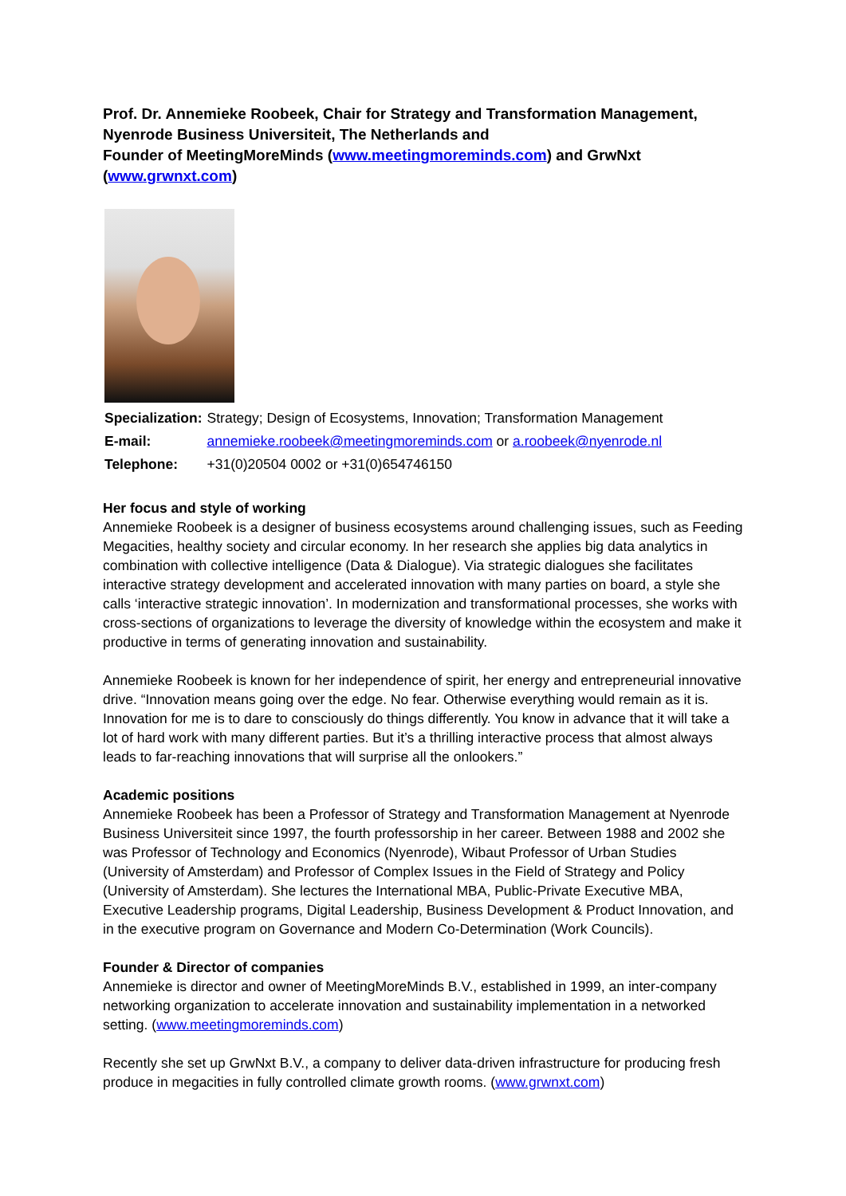Prof. Dr. Annemieke Roobeek, Chair for Strategy and Transformation Management, Nyenrode Business Universiteit, The Netherlands and
Founder of MeetingMoreMinds (www.meetingmoreminds.com) and GrwNxt (www.grwnxt.com)
| Specialization: | Strategy; Design of Ecosystems, Innovation; Transformation Management |
| E-mail: | annemieke.roobeek@meetingmoreminds.com or a.roobeek@nyenrode.nl |
| Telephone: | +31(0)20504 0002 or +31(0)654746150 |
Her focus and style of working
Annemieke Roobeek is a designer of business ecosystems around challenging issues, such as Feeding Megacities, healthy society and circular economy. In her research she applies big data analytics in combination with collective intelligence (Data & Dialogue). Via strategic dialogues she facilitates interactive strategy development and accelerated innovation with many parties on board, a style she calls ‘interactive strategic innovation’. In modernization and transformational processes, she works with cross-sections of organizations to leverage the diversity of knowledge within the ecosystem and make it productive in terms of generating innovation and sustainability.
Annemieke Roobeek is known for her independence of spirit, her energy and entrepreneurial innovative drive. “Innovation means going over the edge. No fear. Otherwise everything would remain as it is. Innovation for me is to dare to consciously do things differently. You know in advance that it will take a lot of hard work with many different parties. But it’s a thrilling interactive process that almost always leads to far-reaching innovations that will surprise all the onlookers.”
Academic positions
Annemieke Roobeek has been a Professor of Strategy and Transformation Management at Nyenrode Business Universiteit since 1997, the fourth professorship in her career. Between 1988 and 2002 she was Professor of Technology and Economics (Nyenrode), Wibaut Professor of Urban Studies (University of Amsterdam) and Professor of Complex Issues in the Field of Strategy and Policy (University of Amsterdam). She lectures the International MBA, Public-Private Executive MBA, Executive Leadership programs, Digital Leadership, Business Development & Product Innovation, and in the executive program on Governance and Modern Co-Determination (Work Councils).
Founder & Director of companies
Annemieke is director and owner of MeetingMoreMinds B.V., established in 1999, an inter-company networking organization to accelerate innovation and sustainability implementation in a networked setting. (www.meetingmoreminds.com)
Recently she set up GrwNxt B.V., a company to deliver data-driven infrastructure for producing fresh produce in megacities in fully controlled climate growth rooms. (www.grwnxt.com)